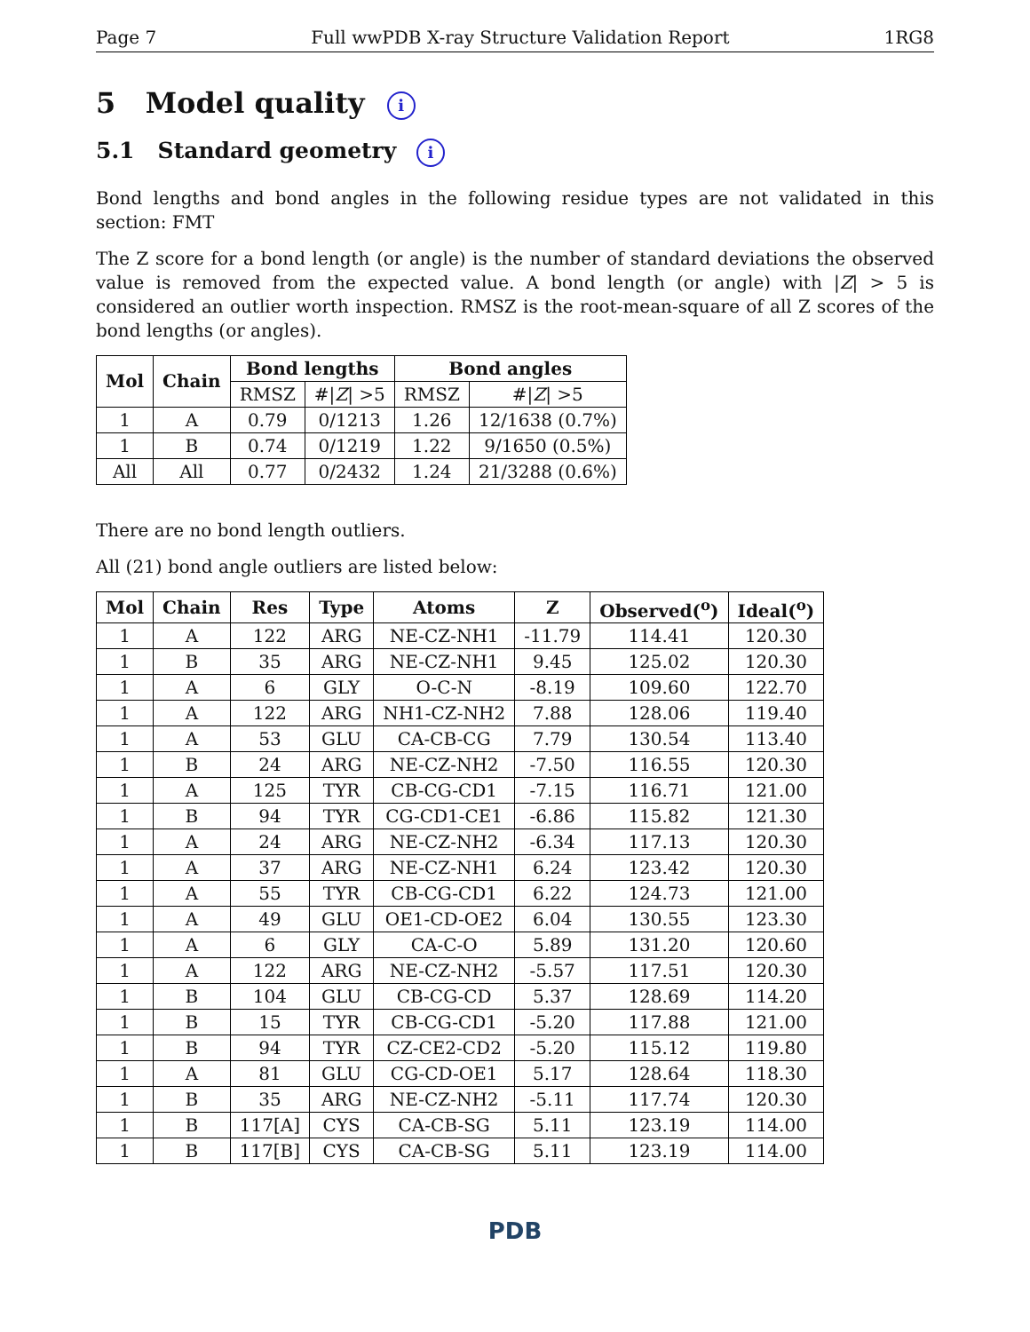Page 7 Full wwPDB X-ray Structure Validation Report 1RG8
5 Model quality i
5.1 Standard geometry i
Bond lengths and bond angles in the following residue types are not validated in this section: FMT
The Z score for a bond length (or angle) is the number of standard deviations the observed value is removed from the expected value. A bond length (or angle) with |Z| > 5 is considered an outlier worth inspection. RMSZ is the root-mean-square of all Z scores of the bond lengths (or angles).
| Mol | Chain | Bond lengths | | Bond angles | |
| --- | --- | --- | --- | --- | --- |
| | | RMSZ | #/ Z / >5 | RMSZ | #/ Z / >5 |
| 1 | A | 0.79 | 0/1213 | 1.26 | 12/1638 (0.7%) |
| 1 | B | 0.74 | 0/1219 | 1.22 | 9/1650 (0.5%) |
| All | All | 0.77 | 0/2432 | 1.24 | 21/3288 (0.6%) |
There are no bond length outliers.
All (21) bond angle outliers are listed below:
| Mol | Chain | Res | Type | Atoms | Z | Observed(<sup>o</sup>) | Ideal(<sup>o</sup>) |
| --- | --- | --- | --- | --- | --- | --- | --- |
| 1 | A | 122 | ARG | NE-CZ-NH1 | -11.79 | 114.41 | 120.30 |
| 1 | B | 35 | ARG | NE-CZ-NH1 | 9.45 | 125.02 | 120.30 |
| 1 | A | 6 | GLY | O-C-N | -8.19 | 109.60 | 122.70 |
| 1 | A | 122 | ARG | NH1-CZ-NH2 | 7.88 | 128.06 | 119.40 |
| 1 | A | 53 | GLU | CA-CB-CG | 7.79 | 130.54 | 113.40 |
| 1 | B | 24 | ARG | NE-CZ-NH2 | -7.50 | 116.55 | 120.30 |
| 1 | A | 125 | TYR | CB-CG-CD1 | -7.15 | 116.71 | 121.00 |
| 1 | B | 94 | TYR | CG-CD1-CE1 | -6.86 | 115.82 | 121.30 |
| 1 | A | 24 | ARG | NE-CZ-NH2 | -6.34 | 117.13 | 120.30 |
| 1 | A | 37 | ARG | NE-CZ-NH1 | 6.24 | 123.42 | 120.30 |
| 1 | A | 55 | TYR | CB-CG-CD1 | 6.22 | 124.73 | 121.00 |
| 1 | A | 49 | GLU | OE1-CD-OE2 | 6.04 | 130.55 | 123.30 |
| 1 | A | 6 | GLY | CA-C-O | 5.89 | 131.20 | 120.60 |
| 1 | A | 122 | ARG | NE-CZ-NH2 | -5.57 | 117.51 | 120.30 |
| 1 | B | 104 | GLU | CB-CG-CD | 5.37 | 128.69 | 114.20 |
| 1 | B | 15 | TYR | CB-CG-CD1 | -5.20 | 117.88 | 121.00 |
| 1 | B | 94 | TYR | CZ-CE2-CD2 | -5.20 | 115.12 | 119.80 |
| 1 | A | 81 | GLU | CG-CD-OE1 | 5.17 | 128.64 | 118.30 |
| 1 | B | 35 | ARG | NE-CZ-NH2 | -5.11 | 117.74 | 120.30 |
| 1 | B | 117[A] | CYS | CA-CB-SG | 5.11 | 123.19 | 114.00 |
| 1 | B | 117[B] | CYS | CA-CB-SG | 5.11 | 123.19 | 114.00 |
PDB